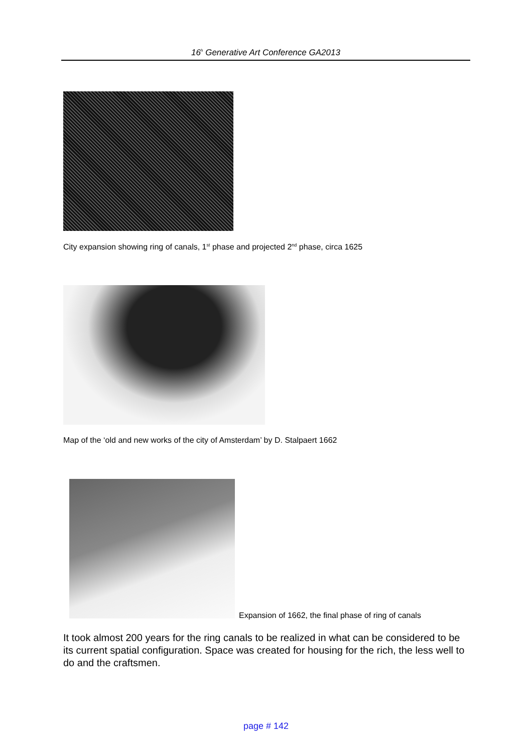16<sup>h</sup> Generative Art Conference GA2013
City expansion showing ring of canals, 1<sup>st</sup> phase and projected 2<sup>nd</sup> phase, circa 1625
Map of the ‘old and new works of the city of Amsterdam’ by D. Stalpaert 1662
Expansion of 1662, the final phase of ring of canals
It took almost 200 years for the ring canals to be realized in what can be considered to be its current spatial configuration. Space was created for housing for the rich, the less well to do and the craftsmen.
page # 142